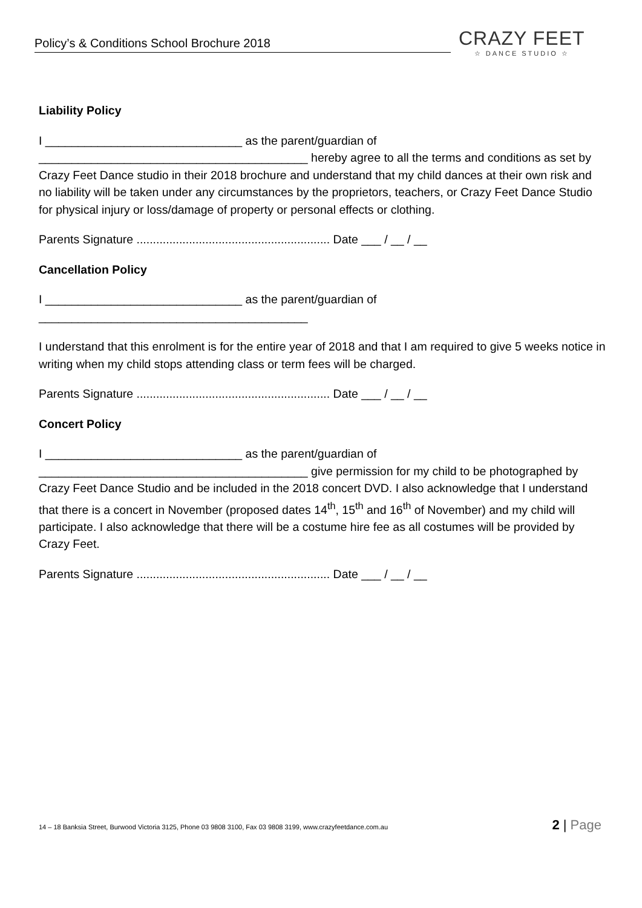Policy’s & Conditions School Brochure 2018 CRAZY FEET
☆ DANCE STUDIO ☆
Liability Policy
I ______________________________ as the parent/guardian of _________________________________________ hereby agree to all the terms and conditions as set by Crazy Feet Dance studio in their 2018 brochure and understand that my child dances at their own risk and no liability will be taken under any circumstances by the proprietors, teachers, or Crazy Feet Dance Studio for physical injury or loss/damage of property or personal effects or clothing.
Parents Signature ........................................................... Date ___ / __ / __
Cancellation Policy
I ______________________________ as the parent/guardian of
_________________________________________
I understand that this enrolment is for the entire year of 2018 and that I am required to give 5 weeks notice in writing when my child stops attending class or term fees will be charged.
Parents Signature ........................................................... Date ___ / __ / __
Concert Policy
I ______________________________ as the parent/guardian of _________________________________________ give permission for my child to be photographed by Crazy Feet Dance Studio and be included in the 2018 concert DVD. I also acknowledge that I understand that there is a concert in November (proposed dates 14<sup>th</sup>, 15<sup>th</sup> and 16<sup>th</sup> of November) and my child will participate. I also acknowledge that there will be a costume hire fee as all costumes will be provided by Crazy Feet.
Parents Signature ........................................................... Date ___ / __ / __
14 – 18 Banksia Street, Burwood Victoria 3125, Phone 03 9808 3100, Fax 03 9808 3199, www.crazyfeetdance.com.au
2 | Page